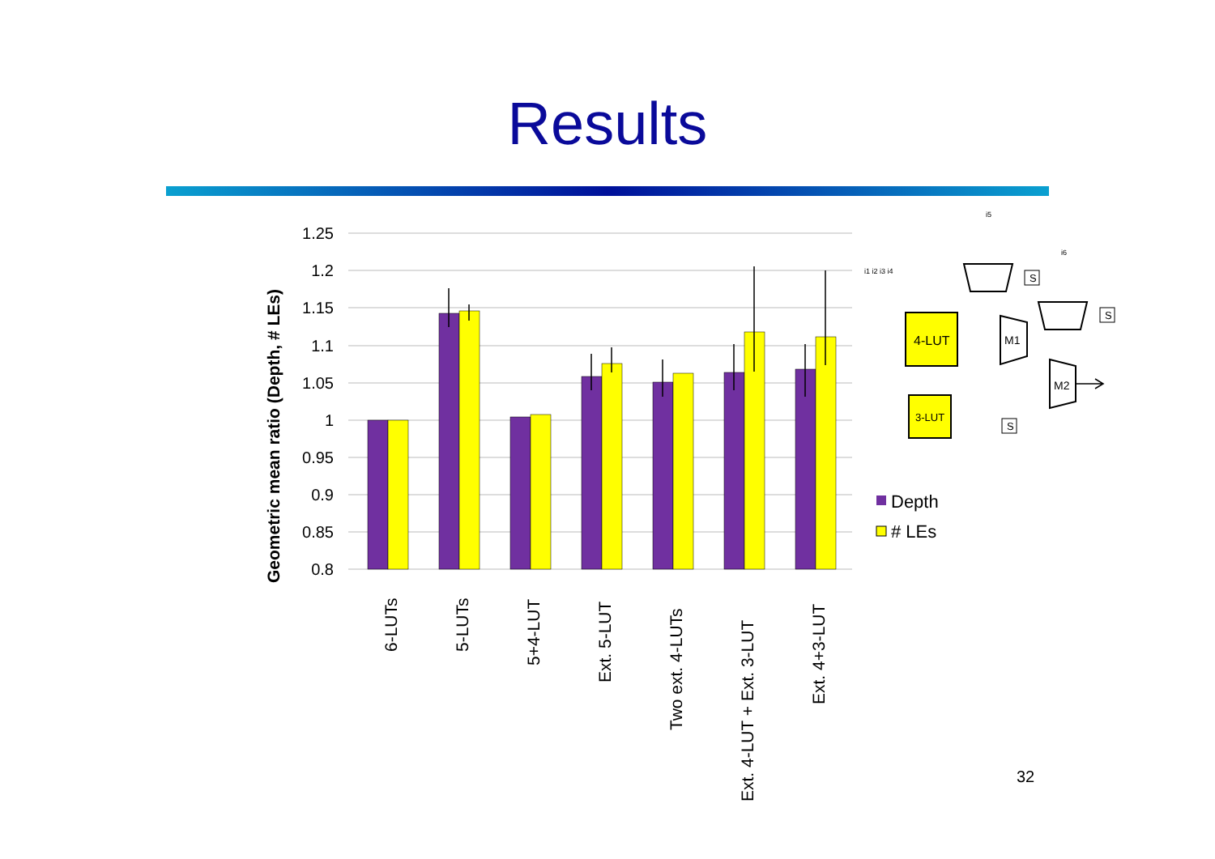Results
1.25
1.2
1.15
1.1
1.05
1
0.95
0.9
0.85
0.8
Geometric mean ratio (Depth, # LEs)
6-LUTs
5-LUTs
5+4-LUT
Ext. 5-LUT
Two ext. 4-LUTs
Ext. 4-LUT + Ext. 3-LUT
Ext. 4+3-LUT
Depth
# LEs
i5
i6
i1 i2 i3 i4
4-LUT
3-LUT
M1
M2
S
S
S
32